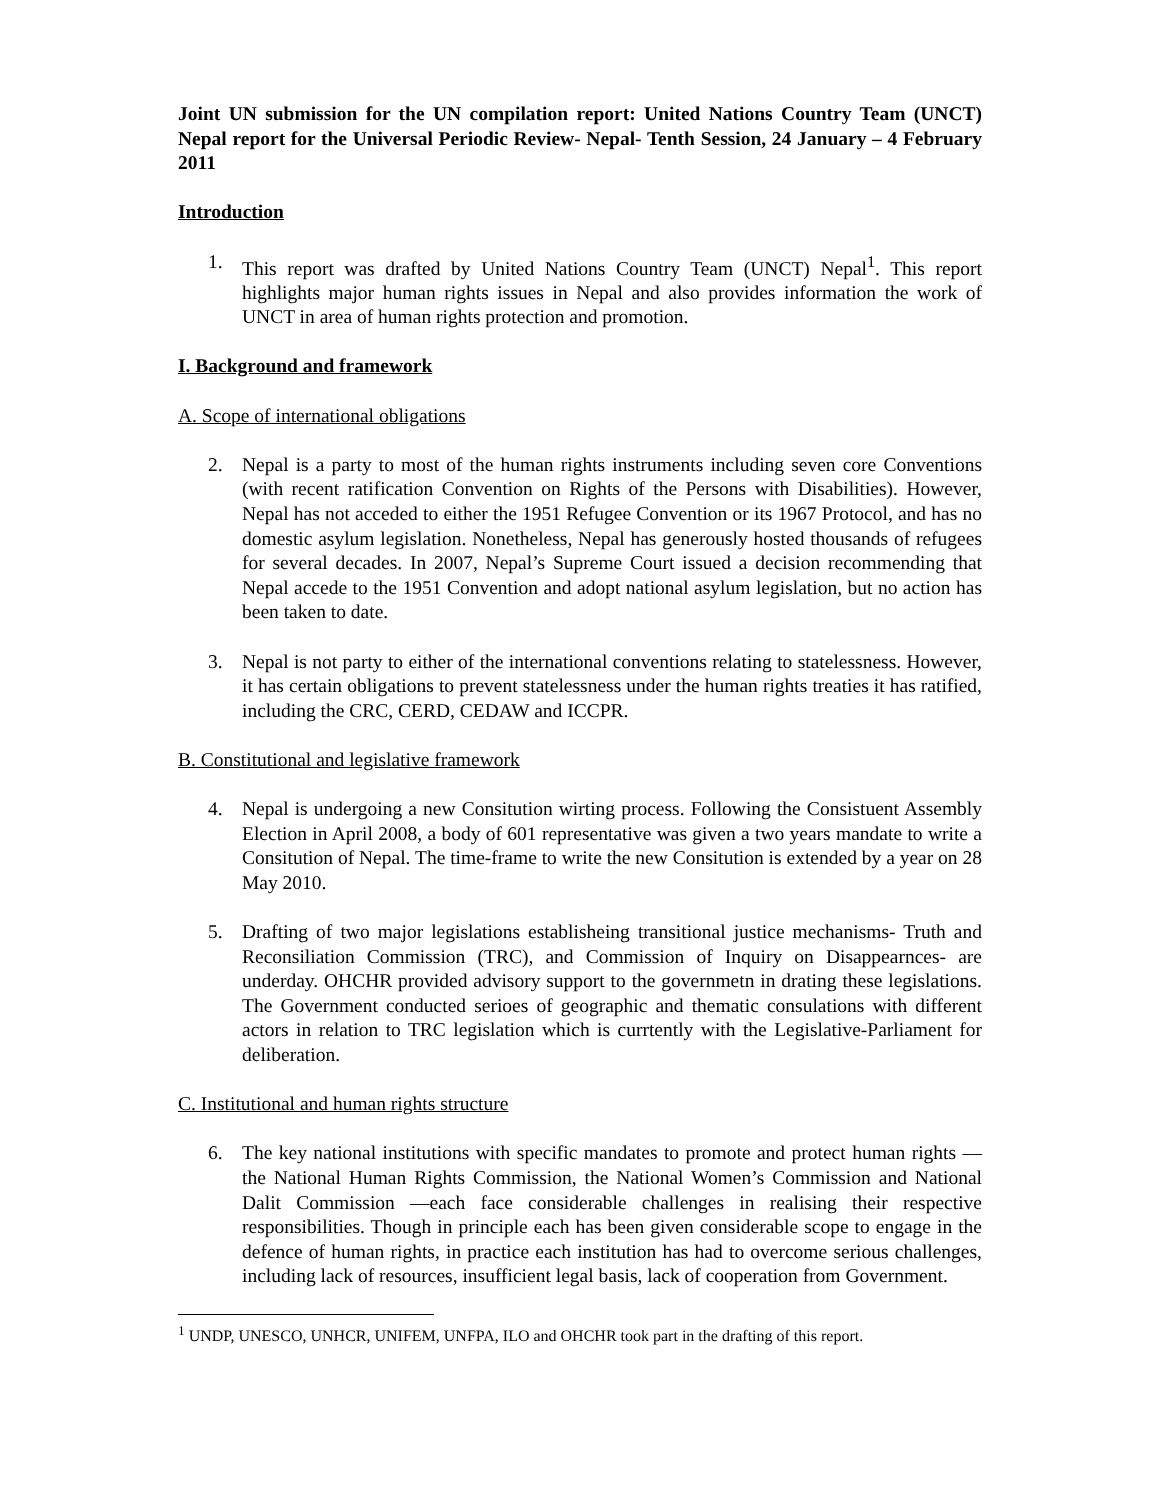Joint UN submission for the UN compilation report: United Nations Country Team (UNCT) Nepal report for the Universal Periodic Review- Nepal- Tenth Session, 24 January – 4 February 2011
Introduction
1. This report was drafted by United Nations Country Team (UNCT) Nepal<sup>1</sup>. This report highlights major human rights issues in Nepal and also provides information the work of UNCT in area of human rights protection and promotion.
I. Background and framework
A. Scope of international obligations
2. Nepal is a party to most of the human rights instruments including seven core Conventions (with recent ratification Convention on Rights of the Persons with Disabilities). However, Nepal has not acceded to either the 1951 Refugee Convention or its 1967 Protocol, and has no domestic asylum legislation. Nonetheless, Nepal has generously hosted thousands of refugees for several decades. In 2007, Nepal’s Supreme Court issued a decision recommending that Nepal accede to the 1951 Convention and adopt national asylum legislation, but no action has been taken to date.
3. Nepal is not party to either of the international conventions relating to statelessness. However, it has certain obligations to prevent statelessness under the human rights treaties it has ratified, including the CRC, CERD, CEDAW and ICCPR.
B. Constitutional and legislative framework
4. Nepal is undergoing a new Consitution wirting process. Following the Consistuent Assembly Election in April 2008, a body of 601 representative was given a two years mandate to write a Consitution of Nepal. The time-frame to write the new Consitution is extended by a year on 28 May 2010.
5. Drafting of two major legislations establisheing transitional justice mechanisms- Truth and Reconsiliation Commission (TRC), and Commission of Inquiry on Disappearnces- are underday. OHCHR provided advisory support to the governmetn in drating these legislations. The Government conducted serioes of geographic and thematic consulations with different actors in relation to TRC legislation which is currtently with the Legislative-Parliament for deliberation.
C. Institutional and human rights structure
6. The key national institutions with specific mandates to promote and protect human rights — the National Human Rights Commission, the National Women’s Commission and National Dalit Commission —each face considerable challenges in realising their respective responsibilities. Though in principle each has been given considerable scope to engage in the defence of human rights, in practice each institution has had to overcome serious challenges, including lack of resources, insufficient legal basis, lack of cooperation from Government.
<sup>1</sup> UNDP, UNESCO, UNHCR, UNIFEM, UNFPA, ILO and OHCHR took part in the drafting of this report.